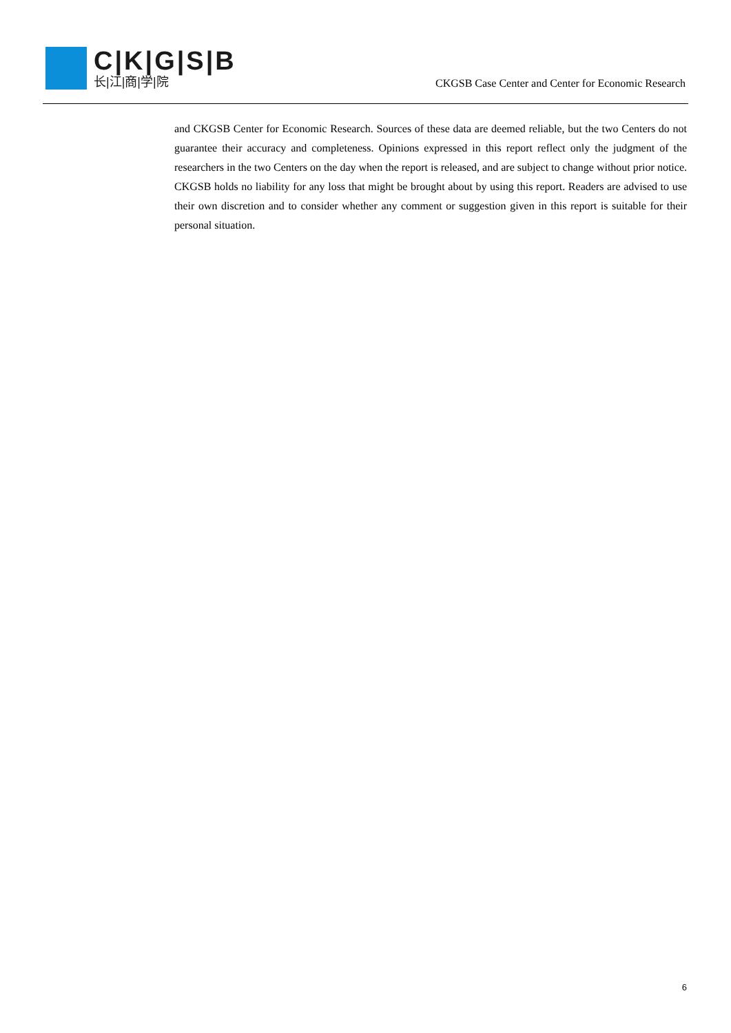C|K|G|S|B
长|江|商|学|院
CKGSB Case Center and Center for Economic Research
and CKGSB Center for Economic Research. Sources of these data are deemed reliable, but the two Centers do not guarantee their accuracy and completeness. Opinions expressed in this report reflect only the judgment of the researchers in the two Centers on the day when the report is released, and are subject to change without prior notice. CKGSB holds no liability for any loss that might be brought about by using this report. Readers are advised to use their own discretion and to consider whether any comment or suggestion given in this report is suitable for their personal situation.
6